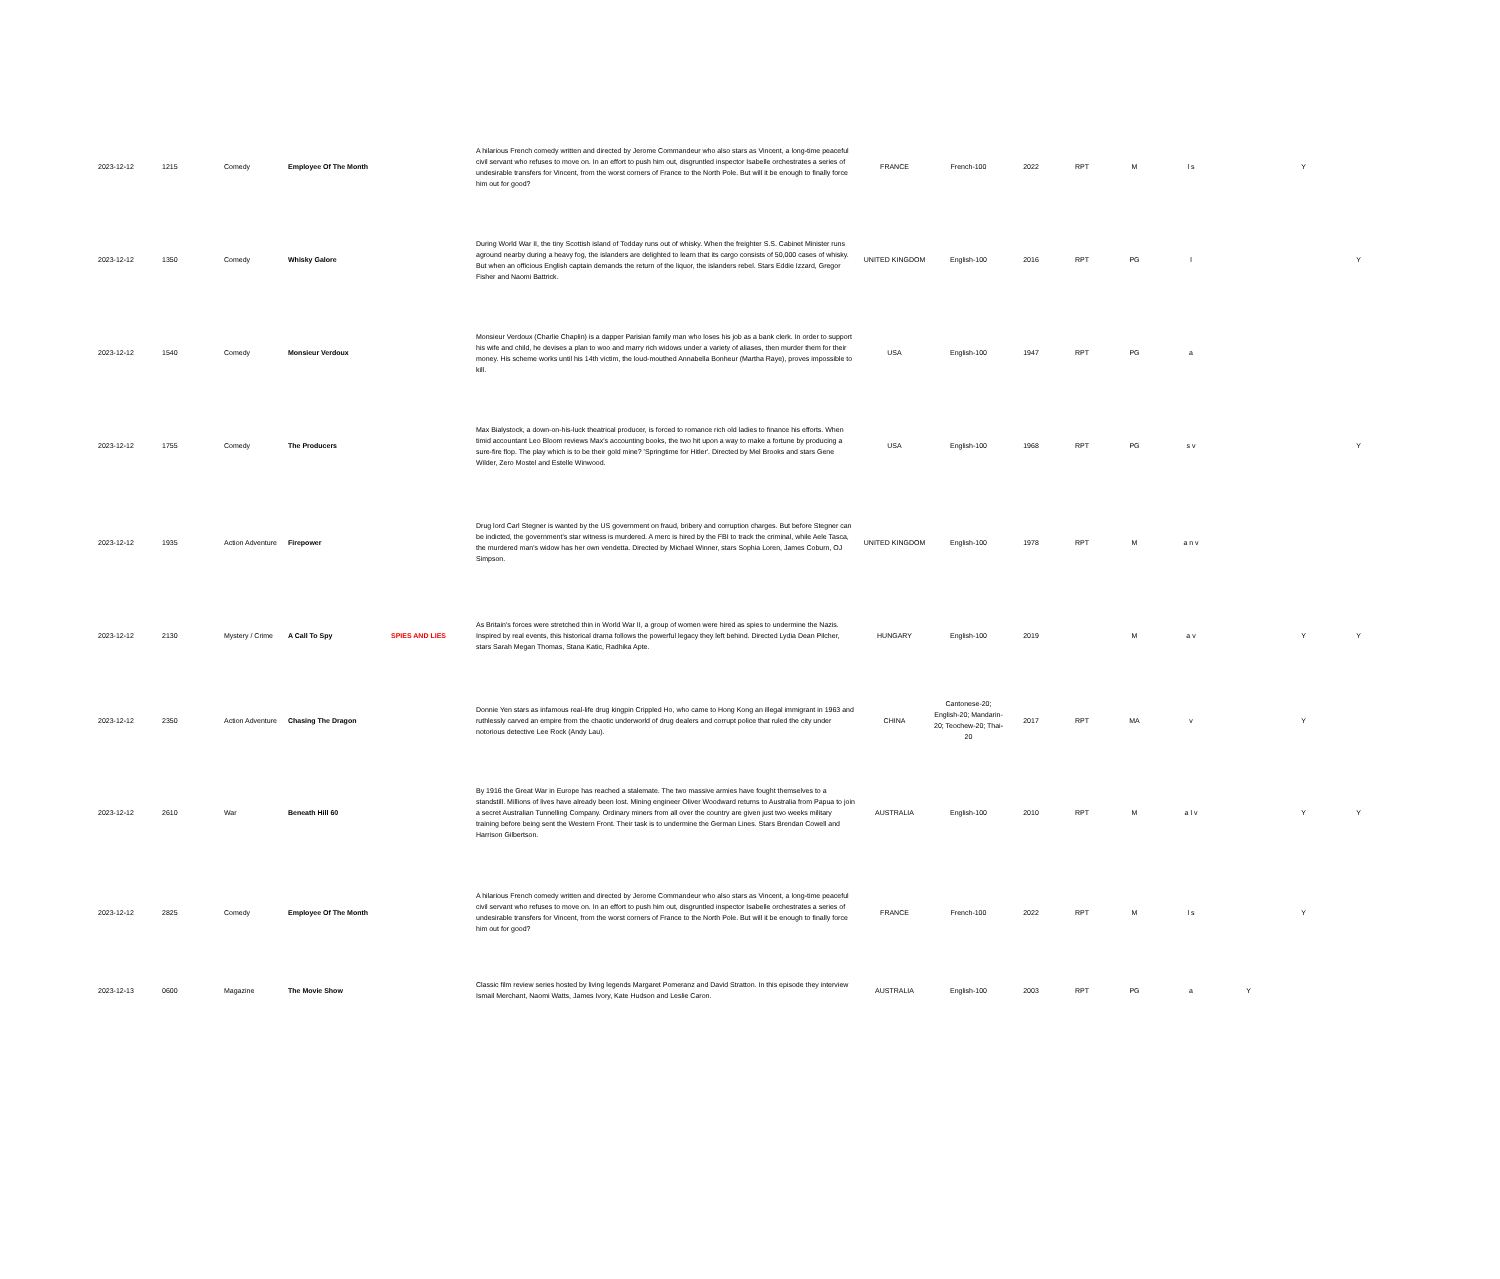| 2023-12-12 | 1215 | Comedy | Employee Of The Month | | A hilarious French comedy written and directed by Jerome Commandeur who also stars as Vincent, a long-time peaceful civil servant who refuses to move on. In an effort to push him out, disgruntled inspector Isabelle orchestrates a series of undesirable transfers for Vincent, from the worst corners of France to the North Pole. But will it be enough to finally force him out for good? | FRANCE | French-100 | 2022 | RPT | M | l s | | Y | |
| 2023-12-12 | 1350 | Comedy | Whisky Galore | | During World War II, the tiny Scottish island of Todday runs out of whisky. When the freighter S.S. Cabinet Minister runs aground nearby during a heavy fog, the islanders are delighted to learn that its cargo consists of 50,000 cases of whisky. But when an officious English captain demands the return of the liquor, the islanders rebel. Stars Eddie Izzard, Gregor Fisher and Naomi Battrick. | UNITED KINGDOM | English-100 | 2016 | RPT | PG | l | | | Y |
| 2023-12-12 | 1540 | Comedy | Monsieur Verdoux | | Monsieur Verdoux (Charlie Chaplin) is a dapper Parisian family man who loses his job as a bank clerk. In order to support his wife and child, he devises a plan to woo and marry rich widows under a variety of aliases, then murder them for their money. His scheme works until his 14th victim, the loud-mouthed Annabella Bonheur (Martha Raye), proves impossible to kill. | USA | English-100 | 1947 | RPT | PG | a | | | |
| 2023-12-12 | 1755 | Comedy | The Producers | | Max Bialystock, a down-on-his-luck theatrical producer, is forced to romance rich old ladies to finance his efforts. When timid accountant Leo Bloom reviews Max's accounting books, the two hit upon a way to make a fortune by producing a sure-fire flop. The play which is to be their gold mine? 'Springtime for Hitler'. Directed by Mel Brooks and stars Gene Wilder, Zero Mostel and Estelle Winwood. | USA | English-100 | 1968 | RPT | PG | s v | | | Y |
| 2023-12-12 | 1935 | Action Adventure | Firepower | | Drug lord Carl Stegner is wanted by the US government on fraud, bribery and corruption charges. But before Stegner can be indicted, the government's star witness is murdered. A merc is hired by the FBI to track the criminal, while Aele Tasca, the murdered man's widow has her own vendetta. Directed by Michael Winner, stars Sophia Loren, James Coburn, OJ Simpson. | UNITED KINGDOM | English-100 | 1978 | RPT | M | a n v | | | |
| 2023-12-12 | 2130 | Mystery / Crime | A Call To Spy | SPIES AND LIES | As Britain's forces were stretched thin in World War II, a group of women were hired as spies to undermine the Nazis. Inspired by real events, this historical drama follows the powerful legacy they left behind. Directed Lydia Dean Pilcher, stars Sarah Megan Thomas, Stana Katic, Radhika Apte. | HUNGARY | English-100 | 2019 | | M | a v | | Y | Y |
| 2023-12-12 | 2350 | Action Adventure | Chasing The Dragon | | Donnie Yen stars as infamous real-life drug kingpin Crippled Ho, who came to Hong Kong an illegal immigrant in 1963 and ruthlessly carved an empire from the chaotic underworld of drug dealers and corrupt police that ruled the city under notorious detective Lee Rock (Andy Lau). | CHINA | Cantonese-20; English-20; Mandarin-20; Teochew-20; Thai-20 | 2017 | RPT | MA | v | | Y | |
| 2023-12-12 | 2610 | War | Beneath Hill 60 | | By 1916 the Great War in Europe has reached a stalemate. The two massive armies have fought themselves to a standstill. Millions of lives have already been lost. Mining engineer Oliver Woodward returns to Australia from Papua to join a secret Australian Tunnelling Company. Ordinary miners from all over the country are given just two weeks military training before being sent the Western Front. Their task is to undermine the German Lines. Stars Brendan Cowell and Harrison Gilbertson. | AUSTRALIA | English-100 | 2010 | RPT | M | a l v | | Y | Y |
| 2023-12-12 | 2825 | Comedy | Employee Of The Month | | A hilarious French comedy written and directed by Jerome Commandeur who also stars as Vincent, a long-time peaceful civil servant who refuses to move on. In an effort to push him out, disgruntled inspector Isabelle orchestrates a series of undesirable transfers for Vincent, from the worst corners of France to the North Pole. But will it be enough to finally force him out for good? | FRANCE | French-100 | 2022 | RPT | M | l s | | Y | |
| 2023-12-13 | 0600 | Magazine | The Movie Show | | Classic film review series hosted by living legends Margaret Pomeranz and David Stratton. In this episode they interview Ismail Merchant, Naomi Watts, James Ivory, Kate Hudson and Leslie Caron. | AUSTRALIA | English-100 | 2003 | RPT | PG | a | Y | | |